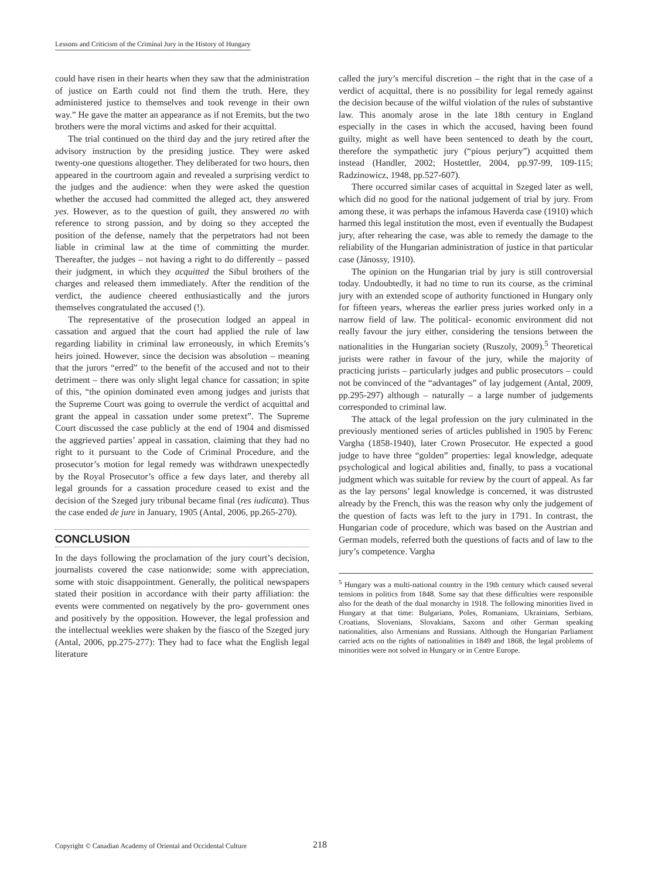Lessons and Criticism of the Criminal Jury in the History of Hungary
could have risen in their hearts when they saw that the administration of justice on Earth could not find them the truth. Here, they administered justice to themselves and took revenge in their own way.” He gave the matter an appearance as if not Eremits, but the two brothers were the moral victims and asked for their acquittal.
The trial continued on the third day and the jury retired after the advisory instruction by the presiding justice. They were asked twenty-one questions altogether. They deliberated for two hours, then appeared in the courtroom again and revealed a surprising verdict to the judges and the audience: when they were asked the question whether the accused had committed the alleged act, they answered yes. However, as to the question of guilt, they answered no with reference to strong passion, and by doing so they accepted the position of the defense, namely that the perpetrators had not been liable in criminal law at the time of committing the murder. Thereafter, the judges – not having a right to do differently – passed their judgment, in which they acquitted the Sibul brothers of the charges and released them immediately. After the rendition of the verdict, the audience cheered enthusiastically and the jurors themselves congratulated the accused (!).
The representative of the prosecution lodged an appeal in cassation and argued that the court had applied the rule of law regarding liability in criminal law erroneously, in which Eremits’s heirs joined. However, since the decision was absolution – meaning that the jurors “erred” to the benefit of the accused and not to their detriment – there was only slight legal chance for cassation; in spite of this, “the opinion dominated even among judges and jurists that the Supreme Court was going to overrule the verdict of acquittal and grant the appeal in cassation under some pretext”. The Supreme Court discussed the case publicly at the end of 1904 and dismissed the aggrieved parties’ appeal in cassation, claiming that they had no right to it pursuant to the Code of Criminal Procedure, and the prosecutor’s motion for legal remedy was withdrawn unexpectedly by the Royal Prosecutor’s office a few days later, and thereby all legal grounds for a cassation procedure ceased to exist and the decision of the Szeged jury tribunal became final (res iudicata). Thus the case ended de jure in January, 1905 (Antal, 2006, pp.265-270).
CONCLUSION
In the days following the proclamation of the jury court’s decision, journalists covered the case nationwide; some with appreciation, some with stoic disappointment. Generally, the political newspapers stated their position in accordance with their party affiliation: the events were commented on negatively by the pro- government ones and positively by the opposition. However, the legal profession and the intellectual weeklies were shaken by the fiasco of the Szeged jury (Antal, 2006, pp.275-277): They had to face what the English legal literature
called the jury’s merciful discretion – the right that in the case of a verdict of acquittal, there is no possibility for legal remedy against the decision because of the wilful violation of the rules of substantive law. This anomaly arose in the late 18th century in England especially in the cases in which the accused, having been found guilty, might as well have been sentenced to death by the court, therefore the sympathetic jury (“pious perjury”) acquitted them instead (Handler, 2002; Hostettler, 2004, pp.97-99, 109-115; Radzinowicz, 1948, pp.527-607).
There occurred similar cases of acquittal in Szeged later as well, which did no good for the national judgement of trial by jury. From among these, it was perhaps the infamous Haverda case (1910) which harmed this legal institution the most, even if eventually the Budapest jury, after rehearing the case, was able to remedy the damage to the reliability of the Hungarian administration of justice in that particular case (Jánossy, 1910).
The opinion on the Hungarian trial by jury is still controversial today. Undoubtedly, it had no time to run its course, as the criminal jury with an extended scope of authority functioned in Hungary only for fifteen years, whereas the earlier press juries worked only in a narrow field of law. The political- economic environment did not really favour the jury either, considering the tensions between the nationalities in the Hungarian society (Ruszoly, 2009).<sup>5</sup> Theoretical jurists were rather in favour of the jury, while the majority of practicing jurists – particularly judges and public prosecutors – could not be convinced of the “advantages” of lay judgement (Antal, 2009, pp.295-297) although – naturally – a large number of judgements corresponded to criminal law.
The attack of the legal profession on the jury culminated in the previously mentioned series of articles published in 1905 by Ferenc Vargha (1858-1940), later Crown Prosecutor. He expected a good judge to have three “golden” properties: legal knowledge, adequate psychological and logical abilities and, finally, to pass a vocational judgment which was suitable for review by the court of appeal. As far as the lay persons’ legal knowledge is concerned, it was distrusted already by the French, this was the reason why only the judgement of the question of facts was left to the jury in 1791. In contrast, the Hungarian code of procedure, which was based on the Austrian and German models, referred both the questions of facts and of law to the jury’s competence. Vargha
<sup>5</sup> Hungary was a multi-national country in the 19th century which caused several tensions in politics from 1848. Some say that these difficulties were responsible also for the death of the dual monarchy in 1918. The following minorities lived in Hungary at that time: Bulgarians, Poles, Romanians, Ukrainians, Serbians, Croatians, Slovenians, Slovakians, Saxons and other German speaking nationalities, also Armenians and Russians. Although the Hungarian Parliament carried acts on the rights of nationalities in 1849 and 1868, the legal problems of minorities were not solved in Hungary or in Centre Europe.
Copyright © Canadian Academy of Oriental and Occidental Culture 218